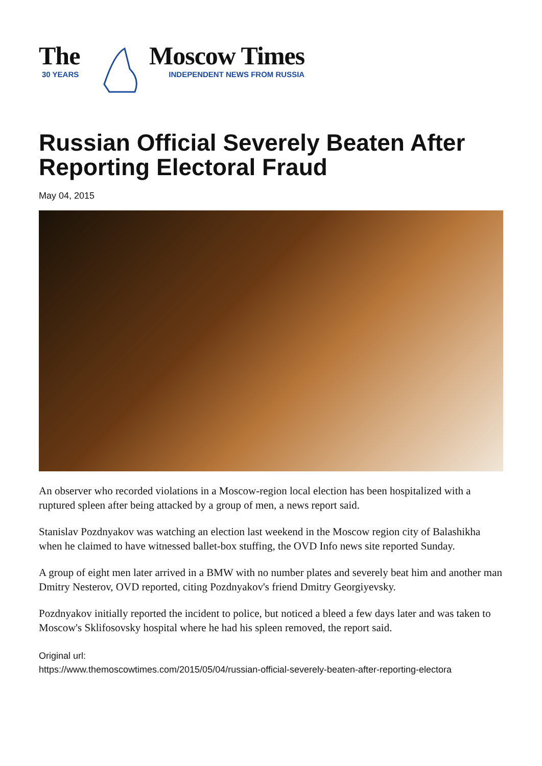The
30 YEARS
Moscow Times
INDEPENDENT NEWS FROM RUSSIA
Russian Official Severely Beaten After Reporting Electoral Fraud
May 04, 2015
An observer who recorded violations in a Moscow-region local election has been hospitalized with a ruptured spleen after being attacked by a group of men, a news report said.
Stanislav Pozdnyakov was watching an election last weekend in the Moscow region city of Balashikha when he claimed to have witnessed ballet-box stuffing, the OVD Info news site reported Sunday.
A group of eight men later arrived in a BMW with no number plates and severely beat him and another man Dmitry Nesterov, OVD reported, citing Pozdnyakov's friend Dmitry Georgiyevsky.
Pozdnyakov initially reported the incident to police, but noticed a bleed a few days later and was taken to Moscow's Sklifosovsky hospital where he had his spleen removed, the report said.
Original url:
https://www.themoscowtimes.com/2015/05/04/russian-official-severely-beaten-after-reporting-electora